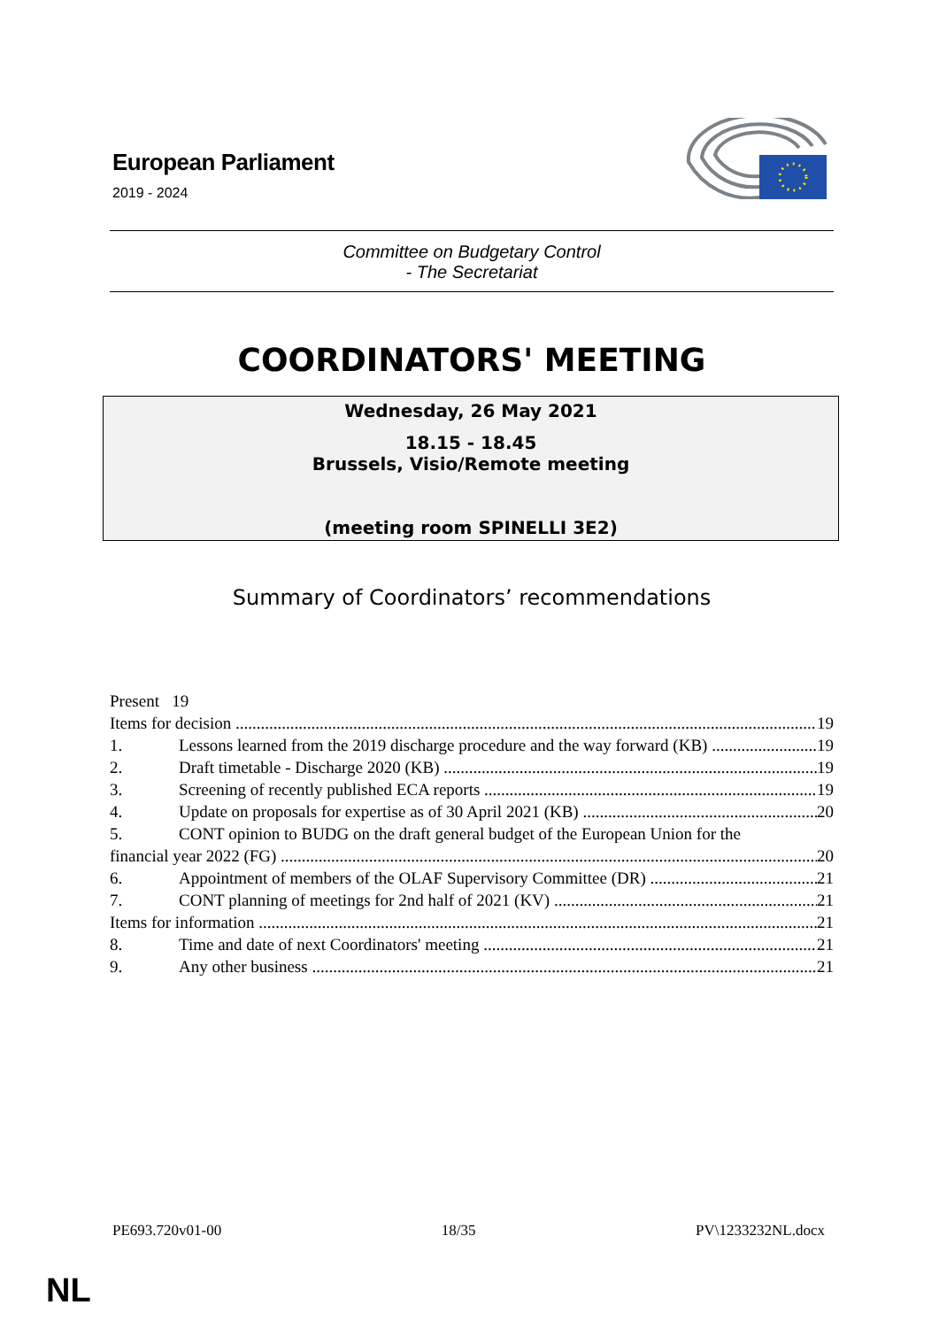European Parliament
2019 - 2024
Committee on Budgetary Control
- The Secretariat
COORDINATORS' MEETING
Wednesday, 26 May 2021
18.15 - 18.45
Brussels, Visio/Remote meeting
(meeting room SPINELLI 3E2)
Summary of Coordinators’ recommendations
Present 19
Items for decision 19
1. Lessons learned from the 2019 discharge procedure and the way forward (KB) 19
2. Draft timetable - Discharge 2020 (KB) 19
3. Screening of recently published ECA reports 19
4. Update on proposals for expertise as of 30 April 2021 (KB) 20
5. CONT opinion to BUDG on the draft general budget of the European Union for the
financial year 2022 (FG) 20
6. Appointment of members of the OLAF Supervisory Committee (DR) 21
7. CONT planning of meetings for 2nd half of 2021 (KV) 21
Items for information 21
8. Time and date of next Coordinators' meeting 21
9. Any other business 21
PE693.720v01-00 18/35 PV\1233232NL.docx
NL